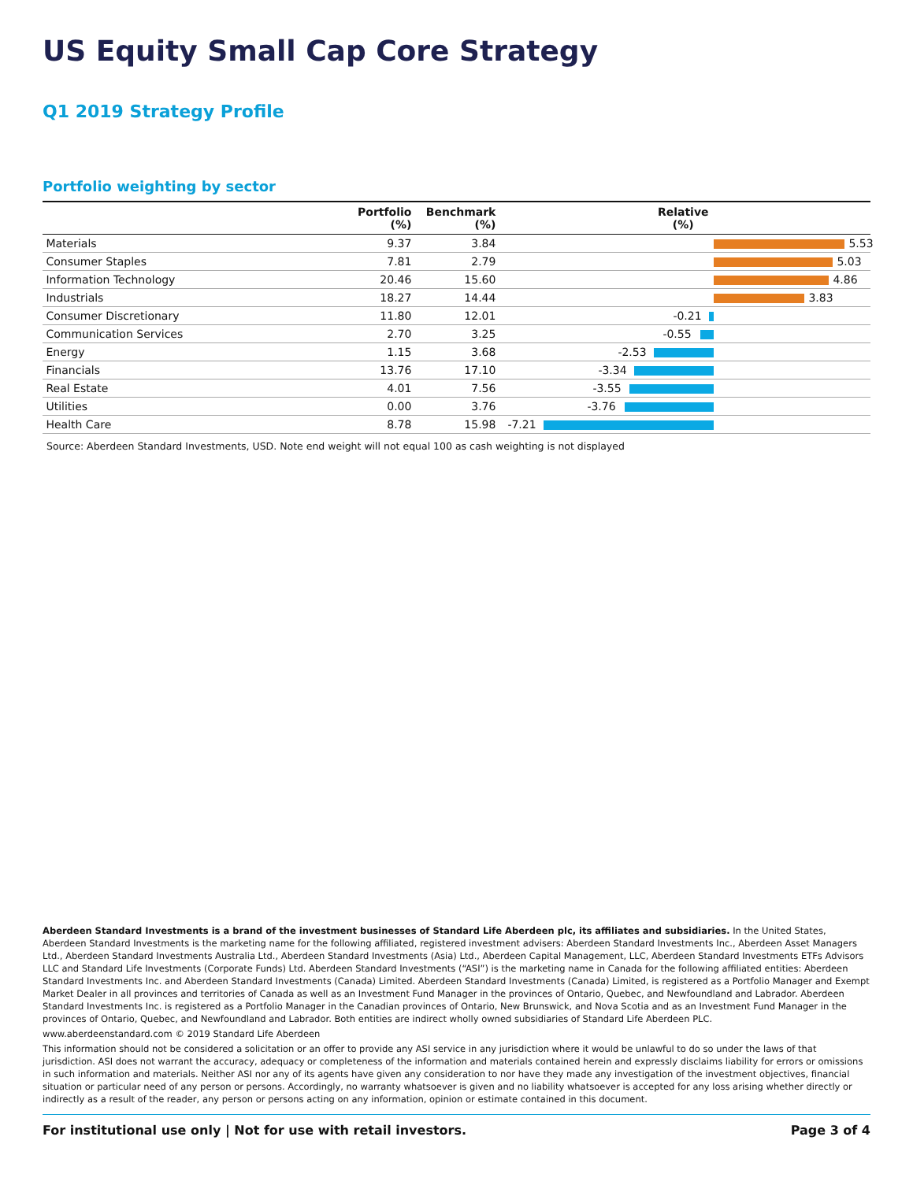US Equity Small Cap Core Strategy
Q1 2019 Strategy Profile
Portfolio weighting by sector
| | Portfolio (%) | Benchmark (%) | Relative (%) |
| --- | --- | --- | --- |
| Materials | 9.37 | 3.84 | 5.53 |
| Consumer Staples | 7.81 | 2.79 | 5.03 |
| Information Technology | 20.46 | 15.60 | 4.86 |
| Industrials | 18.27 | 14.44 | 3.83 |
| Consumer Discretionary | 11.80 | 12.01 | -0.21 |
| Communication Services | 2.70 | 3.25 | -0.55 |
| Energy | 1.15 | 3.68 | -2.53 |
| Financials | 13.76 | 17.10 | -3.34 |
| Real Estate | 4.01 | 7.56 | -3.55 |
| Utilities | 0.00 | 3.76 | -3.76 |
| Health Care | 8.78 | 15.98 | -7.21 |
Source: Aberdeen Standard Investments, USD. Note end weight will not equal 100 as cash weighting is not displayed
Aberdeen Standard Investments is a brand of the investment businesses of Standard Life Aberdeen plc, its affiliates and subsidiaries. In the United States, Aberdeen Standard Investments is the marketing name for the following affiliated, registered investment advisers: Aberdeen Standard Investments Inc., Aberdeen Asset Managers Ltd., Aberdeen Standard Investments Australia Ltd., Aberdeen Standard Investments (Asia) Ltd., Aberdeen Capital Management, LLC, Aberdeen Standard Investments ETFs Advisors LLC and Standard Life Investments (Corporate Funds) Ltd. Aberdeen Standard Investments (“ASI”) is the marketing name in Canada for the following affiliated entities: Aberdeen Standard Investments Inc. and Aberdeen Standard Investments (Canada) Limited. Aberdeen Standard Investments (Canada) Limited, is registered as a Portfolio Manager and Exempt Market Dealer in all provinces and territories of Canada as well as an Investment Fund Manager in the provinces of Ontario, Quebec, and Newfoundland and Labrador. Aberdeen Standard Investments Inc. is registered as a Portfolio Manager in the Canadian provinces of Ontario, New Brunswick, and Nova Scotia and as an Investment Fund Manager in the provinces of Ontario, Quebec, and Newfoundland and Labrador. Both entities are indirect wholly owned subsidiaries of Standard Life Aberdeen PLC.
www.aberdeenstandard.com © 2019 Standard Life Aberdeen
This information should not be considered a solicitation or an offer to provide any ASI service in any jurisdiction where it would be unlawful to do so under the laws of that jurisdiction. ASI does not warrant the accuracy, adequacy or completeness of the information and materials contained herein and expressly disclaims liability for errors or omissions in such information and materials. Neither ASI nor any of its agents have given any consideration to nor have they made any investigation of the investment objectives, financial situation or particular need of any person or persons. Accordingly, no warranty whatsoever is given and no liability whatsoever is accepted for any loss arising whether directly or indirectly as a result of the reader, any person or persons acting on any information, opinion or estimate contained in this document.
For institutional use only | Not for use with retail investors. Page 3 of 4